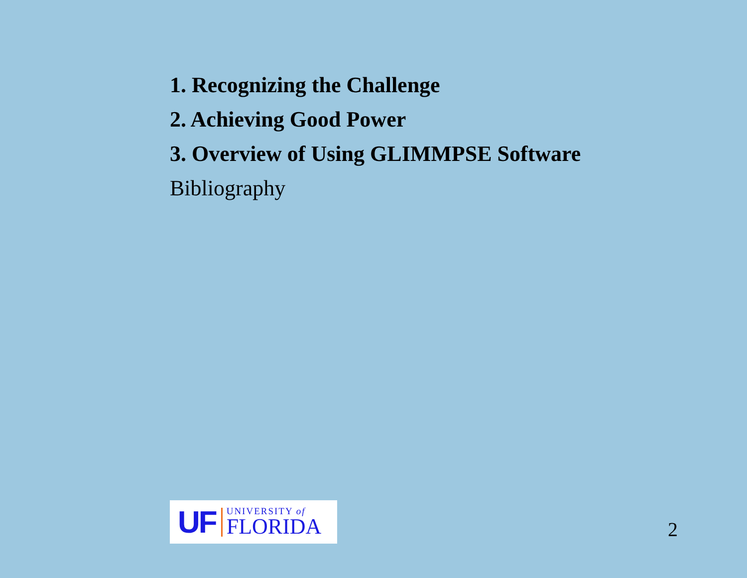1. Recognizing the Challenge
2. Achieving Good Power
3. Overview of Using GLIMMPSE Software
Bibliography
UF
UNIVERSITY of
FLORIDA
2